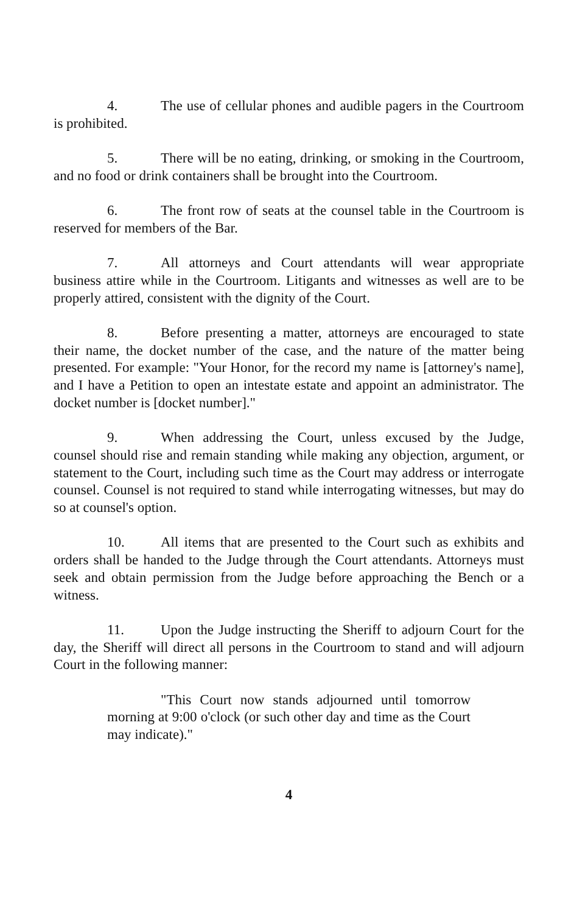4. The use of cellular phones and audible pagers in the Courtroom is prohibited.
5. There will be no eating, drinking, or smoking in the Courtroom, and no food or drink containers shall be brought into the Courtroom.
6. The front row of seats at the counsel table in the Courtroom is reserved for members of the Bar.
7. All attorneys and Court attendants will wear appropriate business attire while in the Courtroom. Litigants and witnesses as well are to be properly attired, consistent with the dignity of the Court.
8. Before presenting a matter, attorneys are encouraged to state their name, the docket number of the case, and the nature of the matter being presented. For example: "Your Honor, for the record my name is [attorney's name], and I have a Petition to open an intestate estate and appoint an administrator. The docket number is [docket number]."
9. When addressing the Court, unless excused by the Judge, counsel should rise and remain standing while making any objection, argument, or statement to the Court, including such time as the Court may address or interrogate counsel. Counsel is not required to stand while interrogating witnesses, but may do so at counsel's option.
10. All items that are presented to the Court such as exhibits and orders shall be handed to the Judge through the Court attendants. Attorneys must seek and obtain permission from the Judge before approaching the Bench or a witness.
11. Upon the Judge instructing the Sheriff to adjourn Court for the day, the Sheriff will direct all persons in the Courtroom to stand and will adjourn Court in the following manner:
"This Court now stands adjourned until tomorrow morning at 9:00 o'clock (or such other day and time as the Court may indicate)."
4